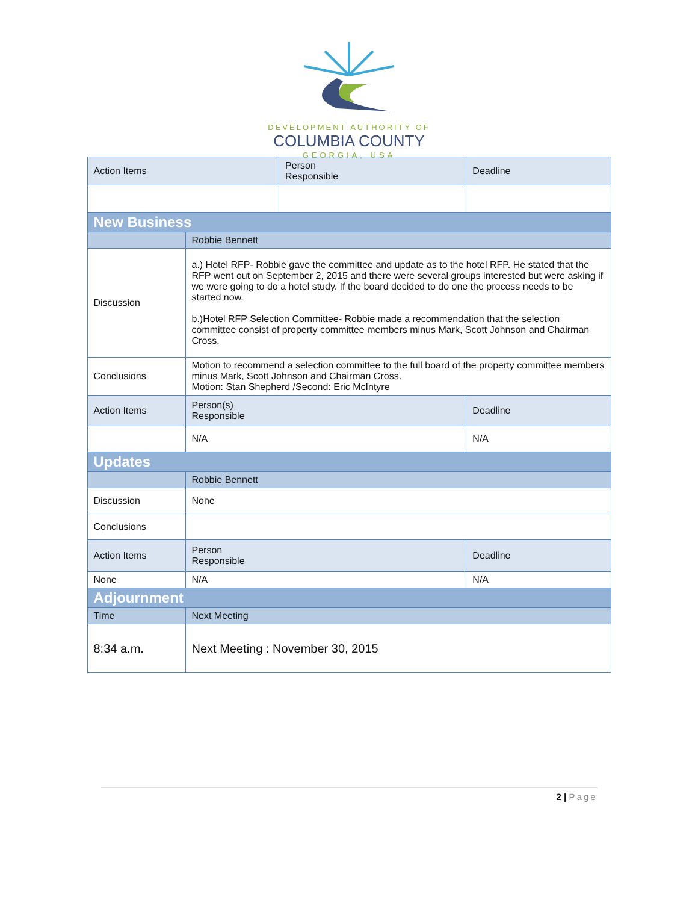DEVELOPMENT AUTHORITY OF
COLUMBIA COUNTY
GEORGIA, USA
| Action Items | | | Person Responsible | | Deadline |
| New Business | | | | | |
| | Robbie Bennett | | | | |
| Discussion | a.) Hotel RFP- Robbie gave the committee and update as to the hotel RFP. He stated that the RFP went out on September 2, 2015 and there were several groups interested but were asking if we were going to do a hotel study. If the board decided to do one the process needs to be started now. b.)Hotel RFP Selection Committee- Robbie made a recommendation that the selection committee consist of property committee members minus Mark, Scott Johnson and Chairman Cross. | | | | |
| Conclusions | Motion to recommend a selection committee to the full board of the property committee members minus Mark, Scott Johnson and Chairman Cross. Motion: Stan Shepherd /Second: Eric McIntyre | | | | |
| Action Items | | Person(s) Responsible | | Deadline | |
| | | N/A | | N/A | |
| Updates | | | | | |
| | Robbie Bennett | | | | |
| Discussion | None | | | | |
| Conclusions | | | | | |
| Action Items | | Person Responsible | | Deadline | |
| None | | N/A | | N/A | |
| Adjournment | | | | | |
| Time | Next Meeting | | | | |
| 8:34 a.m. | Next Meeting : November 30, 2015 | | | | |
2 | Page